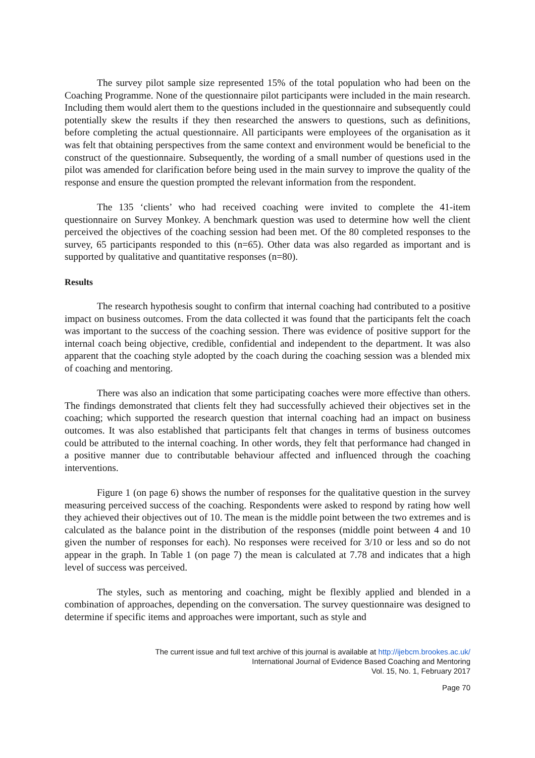The survey pilot sample size represented 15% of the total population who had been on the Coaching Programme. None of the questionnaire pilot participants were included in the main research. Including them would alert them to the questions included in the questionnaire and subsequently could potentially skew the results if they then researched the answers to questions, such as definitions, before completing the actual questionnaire. All participants were employees of the organisation as it was felt that obtaining perspectives from the same context and environment would be beneficial to the construct of the questionnaire. Subsequently, the wording of a small number of questions used in the pilot was amended for clarification before being used in the main survey to improve the quality of the response and ensure the question prompted the relevant information from the respondent.
The 135 ‘clients’ who had received coaching were invited to complete the 41-item questionnaire on Survey Monkey. A benchmark question was used to determine how well the client perceived the objectives of the coaching session had been met. Of the 80 completed responses to the survey, 65 participants responded to this (n=65). Other data was also regarded as important and is supported by qualitative and quantitative responses (n=80).
Results
The research hypothesis sought to confirm that internal coaching had contributed to a positive impact on business outcomes. From the data collected it was found that the participants felt the coach was important to the success of the coaching session. There was evidence of positive support for the internal coach being objective, credible, confidential and independent to the department. It was also apparent that the coaching style adopted by the coach during the coaching session was a blended mix of coaching and mentoring.
There was also an indication that some participating coaches were more effective than others. The findings demonstrated that clients felt they had successfully achieved their objectives set in the coaching; which supported the research question that internal coaching had an impact on business outcomes. It was also established that participants felt that changes in terms of business outcomes could be attributed to the internal coaching. In other words, they felt that performance had changed in a positive manner due to contributable behaviour affected and influenced through the coaching interventions.
Figure 1 (on page 6) shows the number of responses for the qualitative question in the survey measuring perceived success of the coaching. Respondents were asked to respond by rating how well they achieved their objectives out of 10. The mean is the middle point between the two extremes and is calculated as the balance point in the distribution of the responses (middle point between 4 and 10 given the number of responses for each). No responses were received for 3/10 or less and so do not appear in the graph. In Table 1 (on page 7) the mean is calculated at 7.78 and indicates that a high level of success was perceived.
The styles, such as mentoring and coaching, might be flexibly applied and blended in a combination of approaches, depending on the conversation. The survey questionnaire was designed to determine if specific items and approaches were important, such as style and
The current issue and full text archive of this journal is available at http://ijebcm.brookes.ac.uk/
International Journal of Evidence Based Coaching and Mentoring
Vol. 15, No. 1, February 2017
Page 70